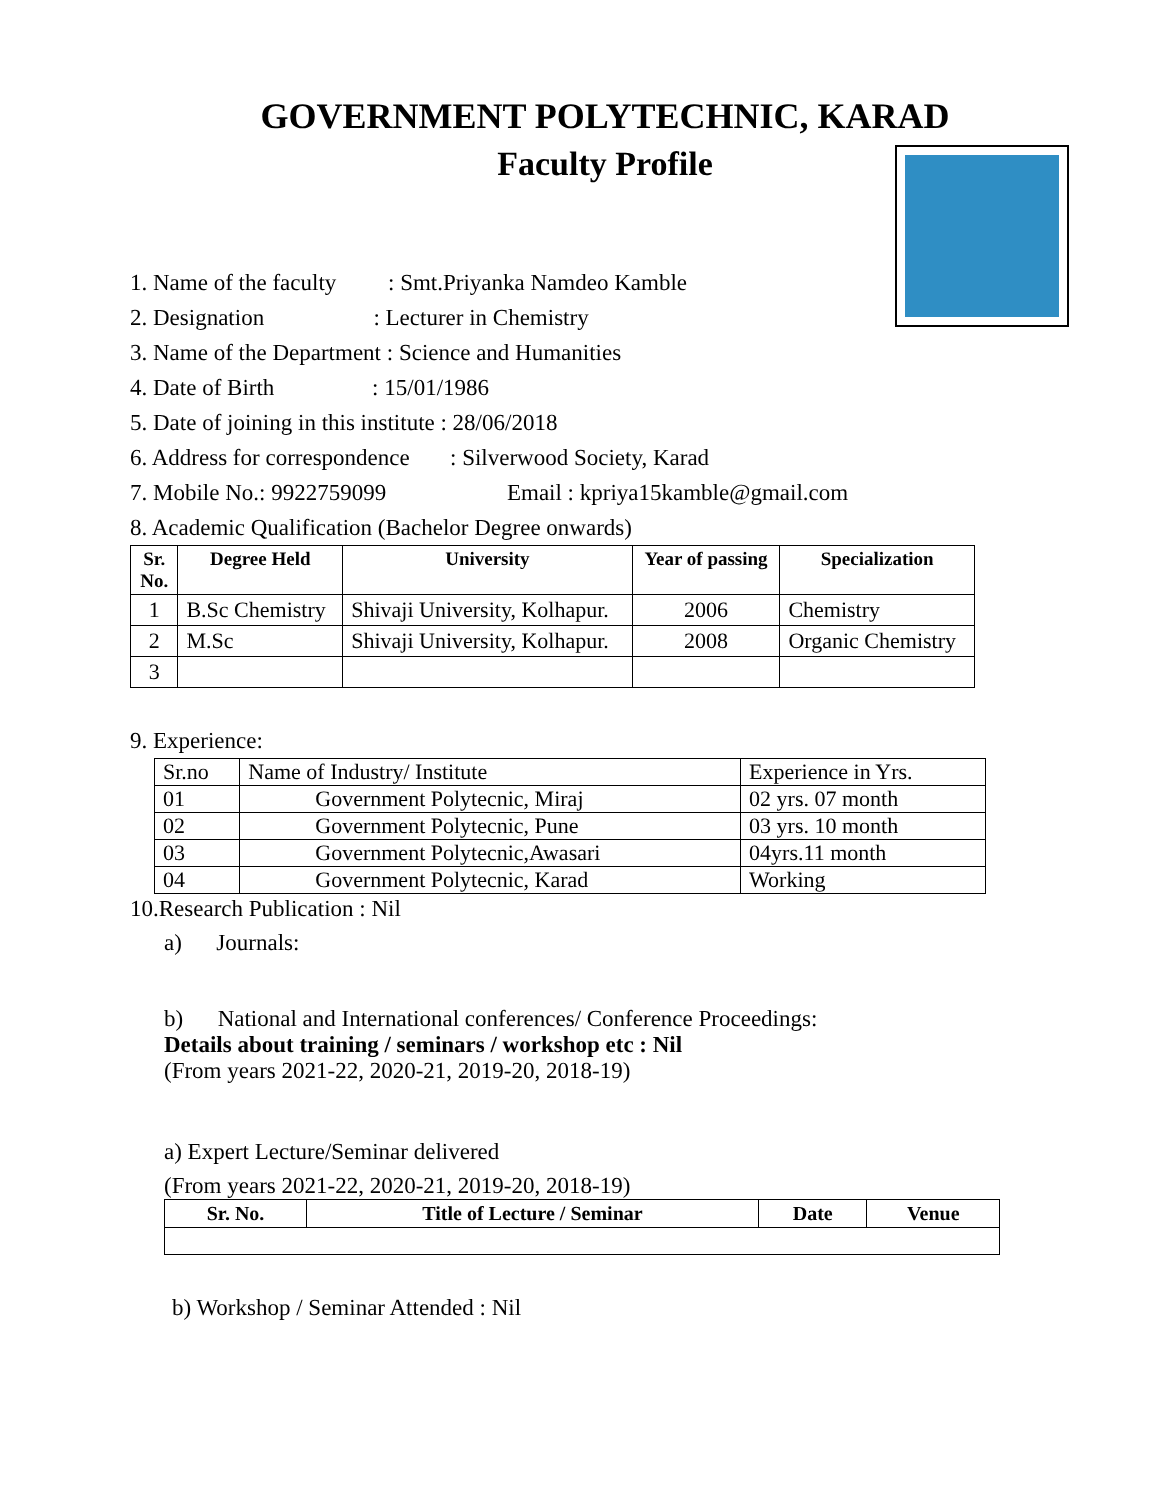GOVERNMENT POLYTECHNIC, KARAD
Faculty Profile
1. Name of the faculty : Smt.Priyanka Namdeo Kamble
2. Designation : Lecturer in Chemistry
3. Name of the Department : Science and Humanities
4. Date of Birth : 15/01/1986
5. Date of joining in this institute : 28/06/2018
6. Address for correspondence : Silverwood Society, Karad
7. Mobile No.: 9922759099 Email : kpriya15kamble@gmail.com
8. Academic Qualification (Bachelor Degree onwards)
| Sr. No. | Degree Held | University | Year of passing | Specialization |
| --- | --- | --- | --- | --- |
| 1 | B.Sc Chemistry | Shivaji University, Kolhapur. | 2006 | Chemistry |
| 2 | M.Sc | Shivaji University, Kolhapur. | 2008 | Organic Chemistry |
| 3 | | | | |
9. Experience:
| Sr.no | Name of Industry/ Institute | Experience in Yrs. |
| 01 | Government Polytecnic, Miraj | 02 yrs. 07 month |
| 02 | Government Polytecnic, Pune | 03 yrs. 10 month |
| 03 | Government Polytecnic,Awasari | 04yrs.11 month |
| 04 | Government Polytecnic, Karad | Working |
10.Research Publication : Nil
a) Journals:
b) National and International conferences/ Conference Proceedings:
Details about training / seminars / workshop etc : Nil
(From years 2021-22, 2020-21, 2019-20, 2018-19)
a) Expert Lecture/Seminar delivered
(From years 2021-22, 2020-21, 2019-20, 2018-19)
| Sr. No. | Title of Lecture / Seminar | Date | Venue |
| --- | --- | --- | --- |
b) Workshop / Seminar Attended : Nil